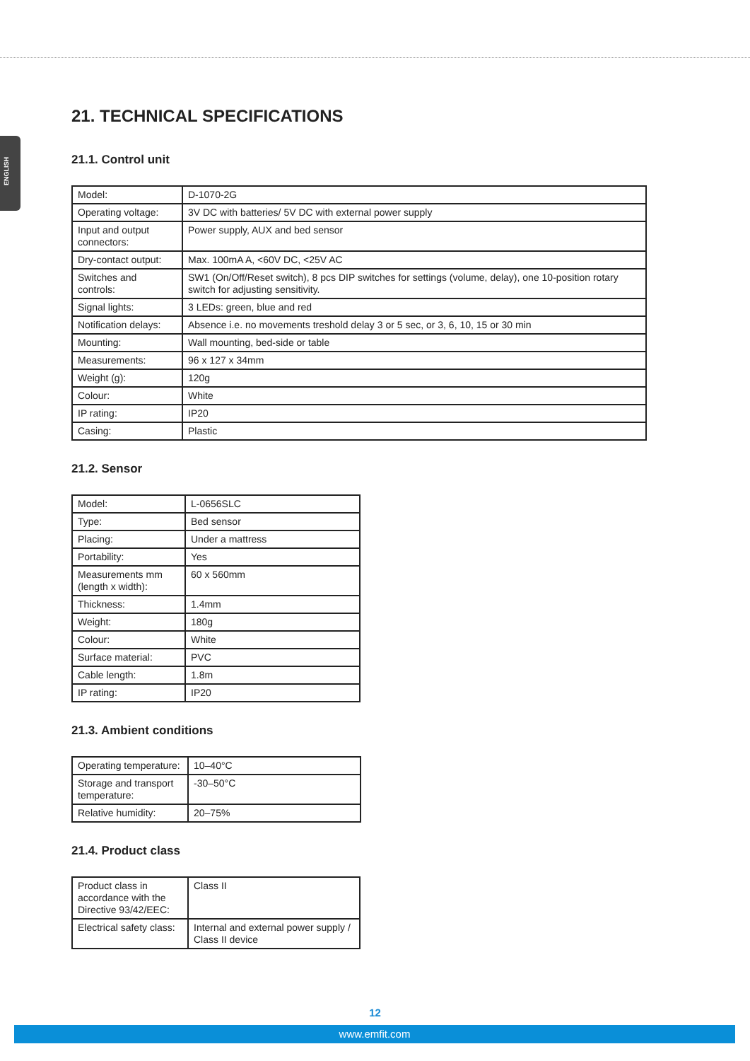ENGLISH
21. TECHNICAL SPECIFICATIONS
21.1. Control unit
| Model: | D-1070-2G |
| Operating voltage: | 3V DC with batteries/ 5V DC with external power supply |
| Input and output connectors: | Power supply, AUX and bed sensor |
| Dry-contact output: | Max. 100mA A, <60V DC, <25V AC |
| Switches and controls: | SW1 (On/Off/Reset switch), 8 pcs DIP switches for settings (volume, delay), one 10-position rotary switch for adjusting sensitivity. |
| Signal lights: | 3 LEDs: green, blue and red |
| Notification delays: | Absence i.e. no movements treshold delay 3 or 5 sec, or 3, 6, 10, 15 or 30 min |
| Mounting: | Wall mounting, bed-side or table |
| Measurements: | 96 x 127 x 34mm |
| Weight (g): | 120g |
| Colour: | White |
| IP rating: | IP20 |
| Casing: | Plastic |
21.2. Sensor
| Model: | L-0656SLC |
| Type: | Bed sensor |
| Placing: | Under a mattress |
| Portability: | Yes |
| Measurements mm (length x width): | 60 x 560mm |
| Thickness: | 1.4mm |
| Weight: | 180g |
| Colour: | White |
| Surface material: | PVC |
| Cable length: | 1.8m |
| IP rating: | IP20 |
21.3. Ambient conditions
| Operating temperature: | 10–40°C |
| Storage and transport temperature: | -30–50°C |
| Relative humidity: | 20–75% |
21.4. Product class
| Product class in accordance with the Directive 93/42/EEC: | Class II |
| Electrical safety class: | Internal and external power supply / Class II device |
12
www.emfit.com